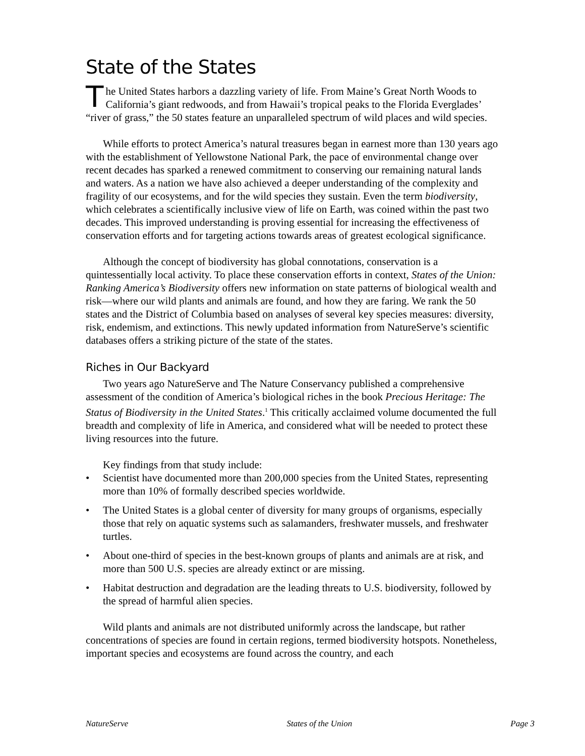State of the States
The United States harbors a dazzling variety of life. From Maine’s Great North Woods to California’s giant redwoods, and from Hawaii’s tropical peaks to the Florida Everglades’ “river of grass,” the 50 states feature an unparalleled spectrum of wild places and wild species.
While efforts to protect America’s natural treasures began in earnest more than 130 years ago with the establishment of Yellowstone National Park, the pace of environmental change over recent decades has sparked a renewed commitment to conserving our remaining natural lands and waters. As a nation we have also achieved a deeper understanding of the complexity and fragility of our ecosystems, and for the wild species they sustain. Even the term biodiversity, which celebrates a scientifically inclusive view of life on Earth, was coined within the past two decades. This improved understanding is proving essential for increasing the effectiveness of conservation efforts and for targeting actions towards areas of greatest ecological significance.
Although the concept of biodiversity has global connotations, conservation is a quintessentially local activity. To place these conservation efforts in context, States of the Union: Ranking America’s Biodiversity offers new information on state patterns of biological wealth and risk—where our wild plants and animals are found, and how they are faring. We rank the 50 states and the District of Columbia based on analyses of several key species measures: diversity, risk, endemism, and extinctions. This newly updated information from NatureServe’s scientific databases offers a striking picture of the state of the states.
Riches in Our Backyard
Two years ago NatureServe and The Nature Conservancy published a comprehensive assessment of the condition of America’s biological riches in the book Precious Heritage: The Status of Biodiversity in the United States.<sup>1</sup> This critically acclaimed volume documented the full breadth and complexity of life in America, and considered what will be needed to protect these living resources into the future.
Key findings from that study include:
• Scientist have documented more than 200,000 species from the United States, representing more than 10% of formally described species worldwide.
• The United States is a global center of diversity for many groups of organisms, especially those that rely on aquatic systems such as salamanders, freshwater mussels, and freshwater turtles.
• About one-third of species in the best-known groups of plants and animals are at risk, and more than 500 U.S. species are already extinct or are missing.
• Habitat destruction and degradation are the leading threats to U.S. biodiversity, followed by the spread of harmful alien species.
Wild plants and animals are not distributed uniformly across the landscape, but rather concentrations of species are found in certain regions, termed biodiversity hotspots. Nonetheless, important species and ecosystems are found across the country, and each
NatureServe States of the Union Page 3